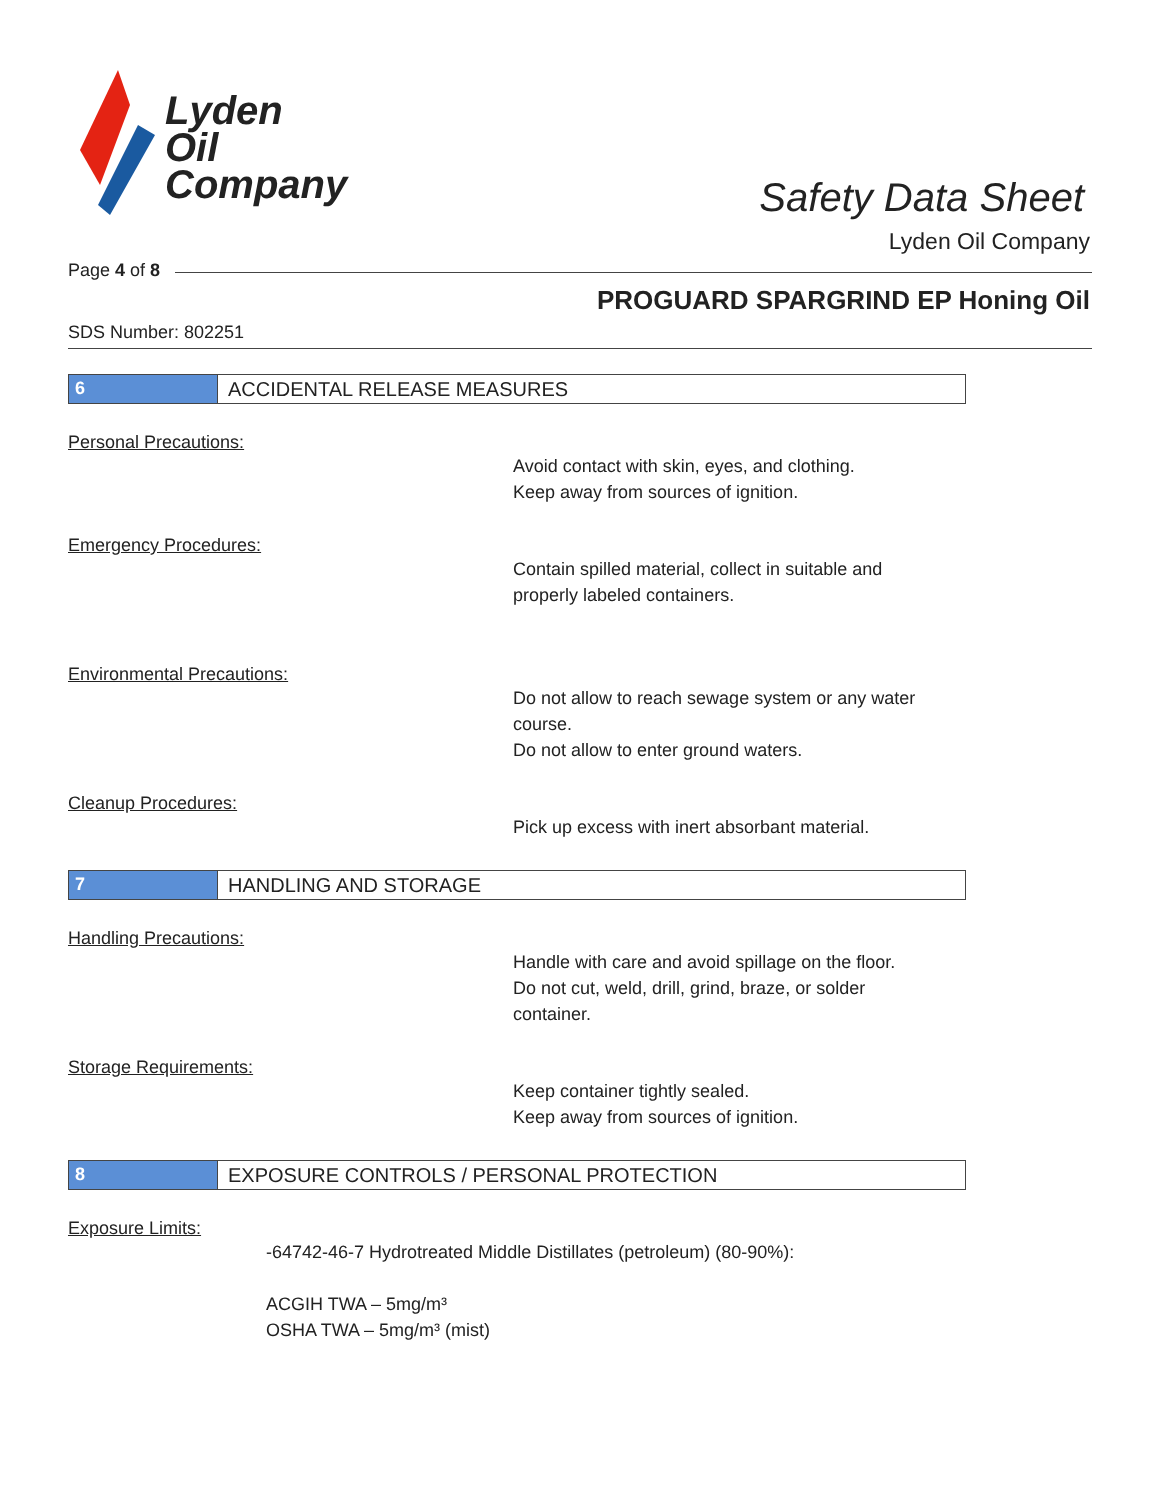Lyden
Oil
Company
Safety Data Sheet
Lyden Oil Company
Page 4 of 8
PROGUARD SPARGRIND EP Honing Oil
SDS Number: 802251
6 ACCIDENTAL RELEASE MEASURES
Personal Precautions:
Avoid contact with skin, eyes, and clothing.
Keep away from sources of ignition.
Emergency Procedures:
Contain spilled material, collect in suitable and
properly labeled containers.
Environmental Precautions:
Do not allow to reach sewage system or any water
course.
Do not allow to enter ground waters.
Cleanup Procedures:
Pick up excess with inert absorbant material.
7 HANDLING AND STORAGE
Handling Precautions:
Handle with care and avoid spillage on the floor.
Do not cut, weld, drill, grind, braze, or solder
container.
Storage Requirements:
Keep container tightly sealed.
Keep away from sources of ignition.
8 EXPOSURE CONTROLS / PERSONAL PROTECTION
Exposure Limits:
-64742-46-7 Hydrotreated Middle Distillates (petroleum) (80-90%):
ACGIH TWA – 5mg/m³
OSHA TWA – 5mg/m³ (mist)